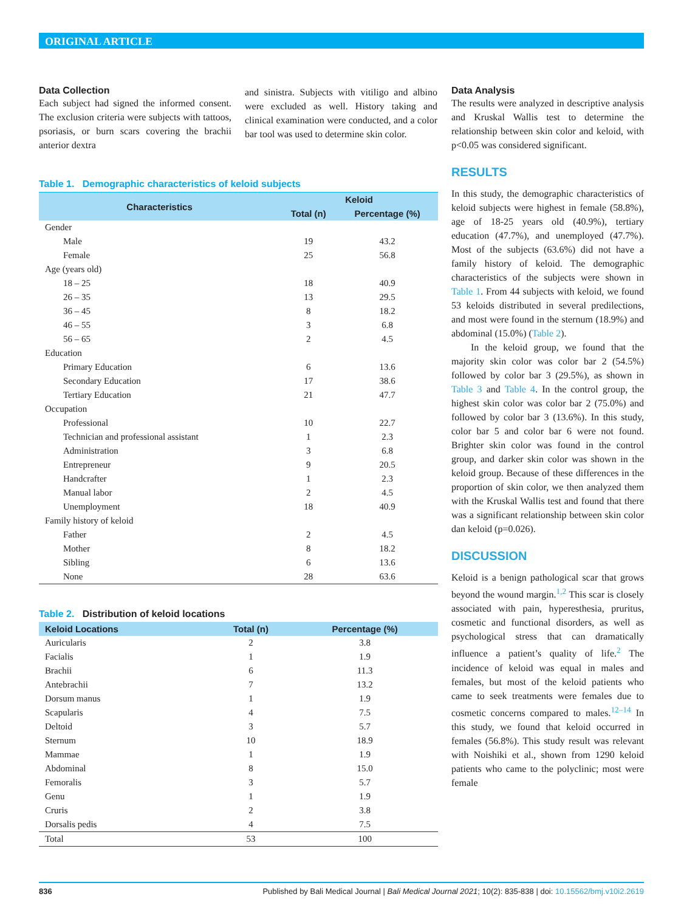ORIGINAL ARTICLE
Data Collection
Each subject had signed the informed consent. The exclusion criteria were subjects with tattoos, psoriasis, or burn scars covering the brachii anterior dextra
and sinistra. Subjects with vitiligo and albino were excluded as well. History taking and clinical examination were conducted, and a color bar tool was used to determine skin color.
Table 1. Demographic characteristics of keloid subjects
| Characteristics | Keloid | |
| --- | --- | --- |
| | Total (n) | Percentage (%) |
| Gender | | |
| Male | 19 | 43.2 |
| Female | 25 | 56.8 |
| Age (years old) | | |
| 18 – 25 | 18 | 40.9 |
| 26 – 35 | 13 | 29.5 |
| 36 – 45 | 8 | 18.2 |
| 46 – 55 | 3 | 6.8 |
| 56 – 65 | 2 | 4.5 |
| Education | | |
| Primary Education | 6 | 13.6 |
| Secondary Education | 17 | 38.6 |
| Tertiary Education | 21 | 47.7 |
| Occupation | | |
| Professional | 10 | 22.7 |
| Technician and professional assistant | 1 | 2.3 |
| Administration | 3 | 6.8 |
| Entrepreneur | 9 | 20.5 |
| Handcrafter | 1 | 2.3 |
| Manual labor | 2 | 4.5 |
| Unemployment | 18 | 40.9 |
| Family history of keloid | | |
| Father | 2 | 4.5 |
| Mother | 8 | 18.2 |
| Sibling | 6 | 13.6 |
| None | 28 | 63.6 |
Table 2. Distribution of keloid locations
| Keloid Locations | Total (n) | Percentage (%) |
| --- | --- | --- |
| Auricularis | 2 | 3.8 |
| Facialis | 1 | 1.9 |
| Brachii | 6 | 11.3 |
| Antebrachii | 7 | 13.2 |
| Dorsum manus | 1 | 1.9 |
| Scapularis | 4 | 7.5 |
| Deltoid | 3 | 5.7 |
| Sternum | 10 | 18.9 |
| Mammae | 1 | 1.9 |
| Abdominal | 8 | 15.0 |
| Femoralis | 3 | 5.7 |
| Genu | 1 | 1.9 |
| Cruris | 2 | 3.8 |
| Dorsalis pedis | 4 | 7.5 |
| Total | 53 | 100 |
Data Analysis
The results were analyzed in descriptive analysis and Kruskal Wallis test to determine the relationship between skin color and keloid, with p<0.05 was considered significant.
RESULTS
In this study, the demographic characteristics of keloid subjects were highest in female (58.8%), age of 18-25 years old (40.9%), tertiary education (47.7%), and unemployed (47.7%). Most of the subjects (63.6%) did not have a family history of keloid. The demographic characteristics of the subjects were shown in Table 1. From 44 subjects with keloid, we found 53 keloids distributed in several predilections, and most were found in the sternum (18.9%) and abdominal (15.0%) (Table 2).
In the keloid group, we found that the majority skin color was color bar 2 (54.5%) followed by color bar 3 (29.5%), as shown in Table 3 and Table 4. In the control group, the highest skin color was color bar 2 (75.0%) and followed by color bar 3 (13.6%). In this study, color bar 5 and color bar 6 were not found. Brighter skin color was found in the control group, and darker skin color was shown in the keloid group. Because of these differences in the proportion of skin color, we then analyzed them with the Kruskal Wallis test and found that there was a significant relationship between skin color dan keloid (p=0.026).
DISCUSSION
Keloid is a benign pathological scar that grows beyond the wound margin.<sup>1,2</sup> This scar is closely associated with pain, hyperesthesia, pruritus, cosmetic and functional disorders, as well as psychological stress that can dramatically influence a patient’s quality of life.<sup>2</sup> The incidence of keloid was equal in males and females, but most of the keloid patients who came to seek treatments were females due to cosmetic concerns compared to males.<sup>12–14</sup> In this study, we found that keloid occurred in females (56.8%). This study result was relevant with Noishiki et al., shown from 1290 keloid patients who came to the polyclinic; most were female
836 Published by Bali Medical Journal | Bali Medical Journal 2021; 10(2): 835-838 | doi: 10.15562/bmj.v10i2.2619